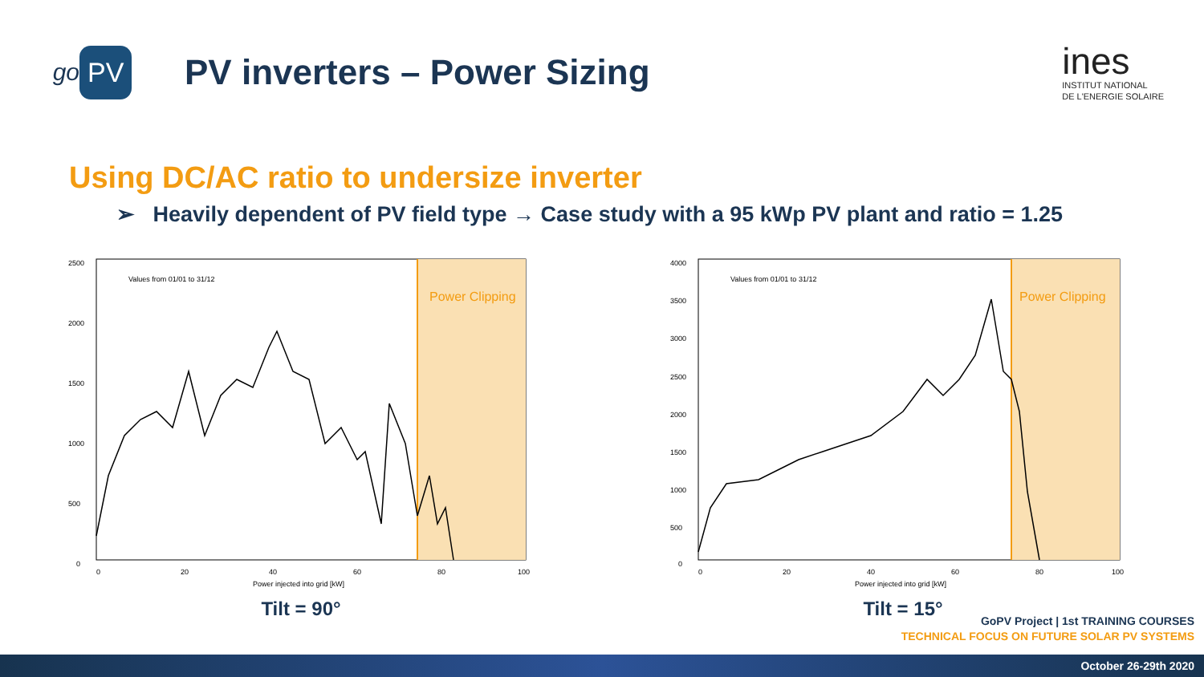go PV
PV inverters – Power Sizing
ines
INSTITUT NATIONAL
DE L'ENERGIE SOLAIRE
Using DC/AC ratio to undersize inverter
➢ Heavily dependent of PV field type → Case study with a 95 kWp PV plant and ratio = 1.25
2500
2000
1500
1000
500
0
Power Clipping
Values from 01/01 to 31/12
0
20
40
60
80
100
Power injected into grid [kW]
Tilt = 90°
4000
3500
3000
2500
2000
1500
1000
500
0
Power Clipping
Values from 01/01 to 31/12
0
20
40
60
80
100
Power injected into grid [kW]
Tilt = 15°
GoPV Project | 1st TRAINING COURSES
TECHNICAL FOCUS ON FUTURE SOLAR PV SYSTEMS
October 26-29th 2020